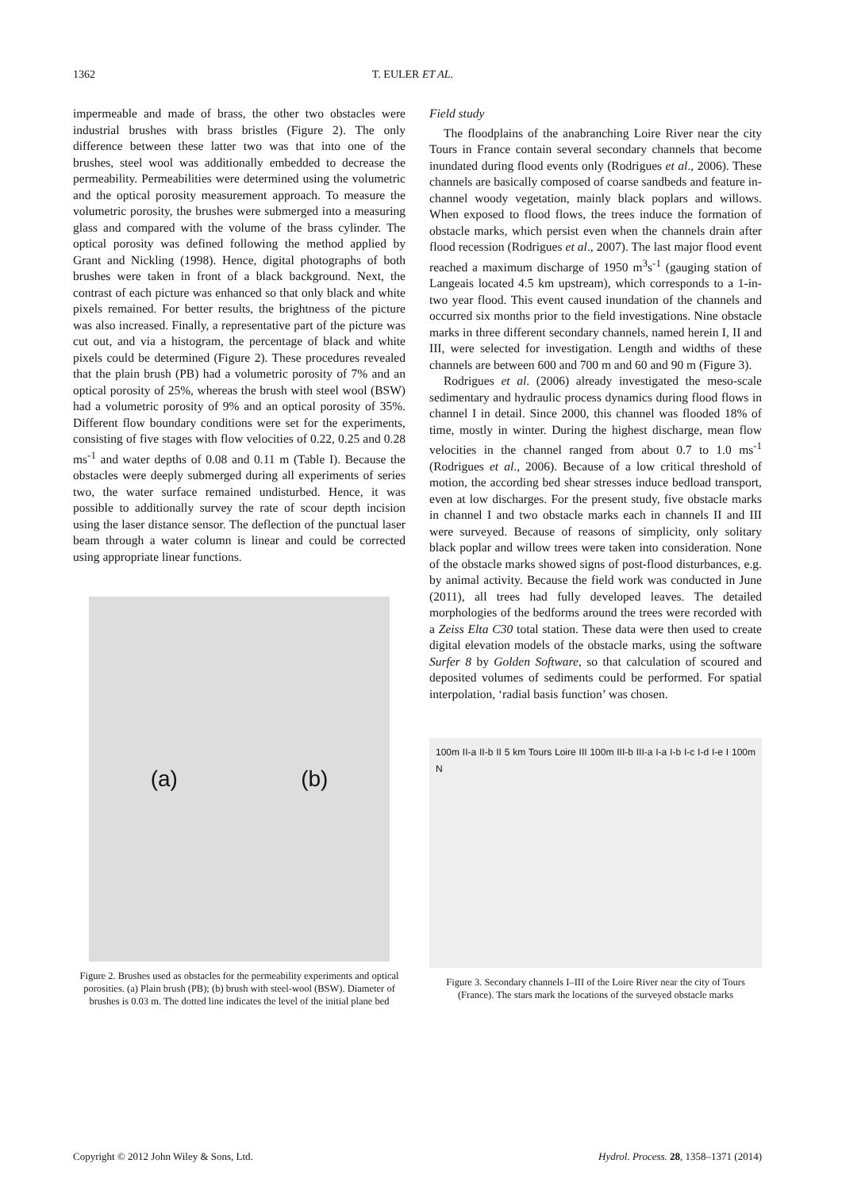1362 T. EULER ET AL.
impermeable and made of brass, the other two obstacles were industrial brushes with brass bristles (Figure 2). The only difference between these latter two was that into one of the brushes, steel wool was additionally embedded to decrease the permeability. Permeabilities were determined using the volumetric and the optical porosity measurement approach. To measure the volumetric porosity, the brushes were submerged into a measuring glass and compared with the volume of the brass cylinder. The optical porosity was defined following the method applied by Grant and Nickling (1998). Hence, digital photographs of both brushes were taken in front of a black background. Next, the contrast of each picture was enhanced so that only black and white pixels remained. For better results, the brightness of the picture was also increased. Finally, a representative part of the picture was cut out, and via a histogram, the percentage of black and white pixels could be determined (Figure 2). These procedures revealed that the plain brush (PB) had a volumetric porosity of 7% and an optical porosity of 25%, whereas the brush with steel wool (BSW) had a volumetric porosity of 9% and an optical porosity of 35%. Different flow boundary conditions were set for the experiments, consisting of five stages with flow velocities of 0.22, 0.25 and 0.28 ms<sup>-1</sup> and water depths of 0.08 and 0.11 m (Table I). Because the obstacles were deeply submerged during all experiments of series two, the water surface remained undisturbed. Hence, it was possible to additionally survey the rate of scour depth incision using the laser distance sensor. The deflection of the punctual laser beam through a water column is linear and could be corrected using appropriate linear functions.
(a) (b)
Figure 2. Brushes used as obstacles for the permeability experiments and optical porosities. (a) Plain brush (PB); (b) brush with steel-wool (BSW). Diameter of brushes is 0.03 m. The dotted line indicates the level of the initial plane bed
Field study
The floodplains of the anabranching Loire River near the city Tours in France contain several secondary channels that become inundated during flood events only (Rodrigues et al., 2006). These channels are basically composed of coarse sandbeds and feature in-channel woody vegetation, mainly black poplars and willows. When exposed to flood flows, the trees induce the formation of obstacle marks, which persist even when the channels drain after flood recession (Rodrigues et al., 2007). The last major flood event reached a maximum discharge of 1950 m<sup>3</sup>s<sup>-1</sup> (gauging station of Langeais located 4.5 km upstream), which corresponds to a 1-in-two year flood. This event caused inundation of the channels and occurred six months prior to the field investigations. Nine obstacle marks in three different secondary channels, named herein I, II and III, were selected for investigation. Length and widths of these channels are between 600 and 700 m and 60 and 90 m (Figure 3).
Rodrigues et al. (2006) already investigated the meso-scale sedimentary and hydraulic process dynamics during flood flows in channel I in detail. Since 2000, this channel was flooded 18% of time, mostly in winter. During the highest discharge, mean flow velocities in the channel ranged from about 0.7 to 1.0 ms<sup>-1</sup> (Rodrigues et al., 2006). Because of a low critical threshold of motion, the according bed shear stresses induce bedload transport, even at low discharges. For the present study, five obstacle marks in channel I and two obstacle marks each in channels II and III were surveyed. Because of reasons of simplicity, only solitary black poplar and willow trees were taken into consideration. None of the obstacle marks showed signs of post-flood disturbances, e.g. by animal activity. Because the field work was conducted in June (2011), all trees had fully developed leaves. The detailed morphologies of the bedforms around the trees were recorded with a Zeiss Elta C30 total station. These data were then used to create digital elevation models of the obstacle marks, using the software Surfer 8 by Golden Software, so that calculation of scoured and deposited volumes of sediments could be performed. For spatial interpolation, ‘radial basis function’ was chosen.
100m II-a II-b II 5 km Tours Loire III 100m III-b III-a I-a I-b I-c I-d I-e I 100m N
Figure 3. Secondary channels I–III of the Loire River near the city of Tours (France). The stars mark the locations of the surveyed obstacle marks
Copyright © 2012 John Wiley & Sons, Ltd. Hydrol. Process. 28, 1358–1371 (2014)